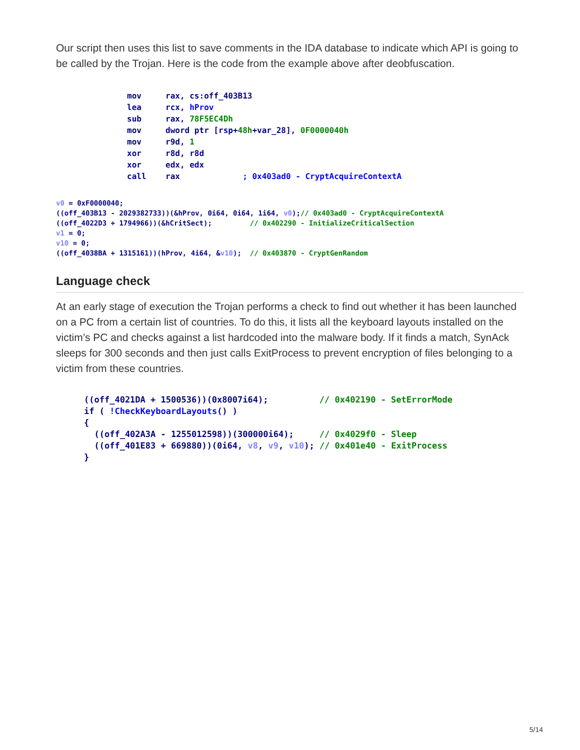Our script then uses this list to save comments in the IDA database to indicate which API is going to be called by the Trojan. Here is the code from the example above after deobfuscation.
mov     rax, cs:off_403B13
lea     rcx, hProv
sub     rax, 78F5EC4Dh
mov     dword ptr [rsp+48h+var_28], 0F0000040h
mov     r9d, 1
xor     r8d, r8d
xor     edx, edx
call    rax             ; 0x403ad0 - CryptAcquireContextA
v0 = 0xF0000040;
((off_403B13 - 2029382733))(&hProv, 0i64, 0i64, 1i64, v0);// 0x403ad0 - CryptAcquireContextA
((off_4022D3 + 1794966))(&hCritSect);         // 0x402290 - InitializeCriticalSection
v1 = 0;
v10 = 0;
((off_4038BA + 1315161))(hProv, 4i64, &v10);  // 0x403870 - CryptGenRandom
Language check
At an early stage of execution the Trojan performs a check to find out whether it has been launched on a PC from a certain list of countries. To do this, it lists all the keyboard layouts installed on the victim’s PC and checks against a list hardcoded into the malware body. If it finds a match, SynAck sleeps for 300 seconds and then just calls ExitProcess to prevent encryption of files belonging to a victim from these countries.
((off_4021DA + 1500536))(0x8007i64);          // 0x402190 - SetErrorMode
if ( !CheckKeyboardLayouts() )
{
  ((off_402A3A - 1255012598))(300000i64);     // 0x4029f0 - Sleep
  ((off_401E83 + 669880))(0i64, v8, v9, v10); // 0x401e40 - ExitProcess
}
5/14